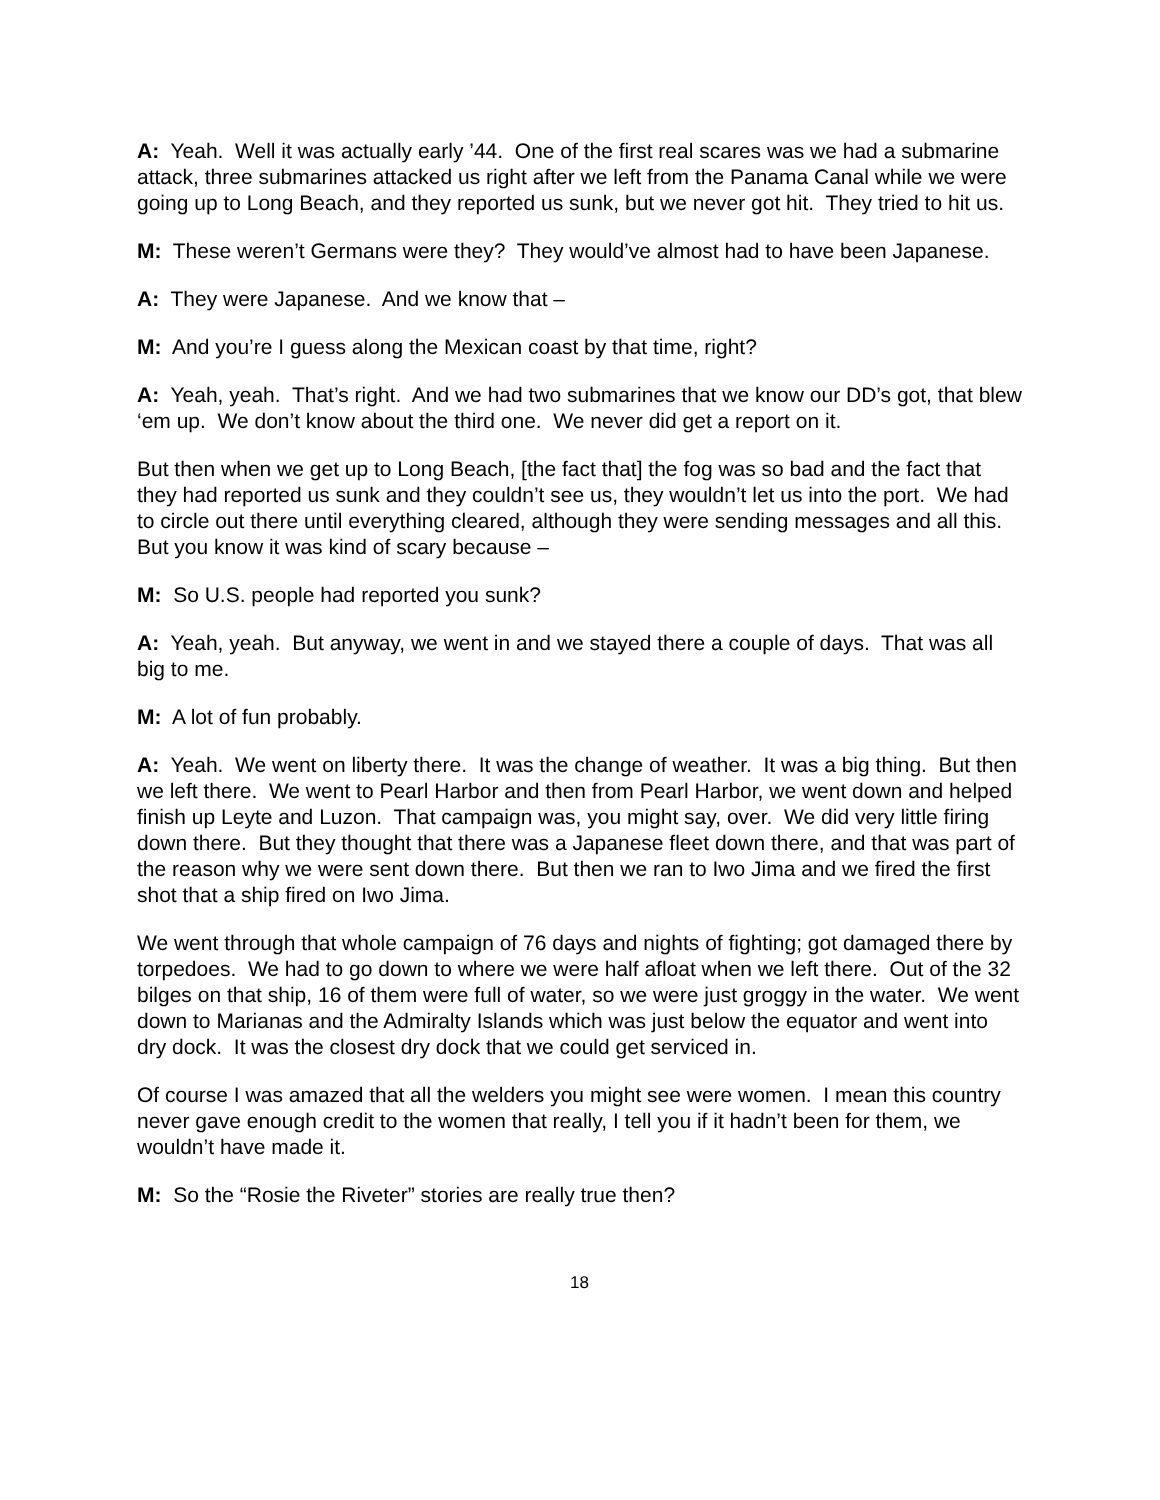A: Yeah. Well it was actually early ’44. One of the first real scares was we had a submarine attack, three submarines attacked us right after we left from the Panama Canal while we were going up to Long Beach, and they reported us sunk, but we never got hit. They tried to hit us.
M: These weren’t Germans were they? They would’ve almost had to have been Japanese.
A: They were Japanese. And we know that –
M: And you’re I guess along the Mexican coast by that time, right?
A: Yeah, yeah. That’s right. And we had two submarines that we know our DD’s got, that blew ‘em up. We don’t know about the third one. We never did get a report on it.
But then when we get up to Long Beach, [the fact that] the fog was so bad and the fact that they had reported us sunk and they couldn’t see us, they wouldn’t let us into the port. We had to circle out there until everything cleared, although they were sending messages and all this. But you know it was kind of scary because –
M: So U.S. people had reported you sunk?
A: Yeah, yeah. But anyway, we went in and we stayed there a couple of days. That was all big to me.
M: A lot of fun probably.
A: Yeah. We went on liberty there. It was the change of weather. It was a big thing. But then we left there. We went to Pearl Harbor and then from Pearl Harbor, we went down and helped finish up Leyte and Luzon. That campaign was, you might say, over. We did very little firing down there. But they thought that there was a Japanese fleet down there, and that was part of the reason why we were sent down there. But then we ran to Iwo Jima and we fired the first shot that a ship fired on Iwo Jima.
We went through that whole campaign of 76 days and nights of fighting; got damaged there by torpedoes. We had to go down to where we were half afloat when we left there. Out of the 32 bilges on that ship, 16 of them were full of water, so we were just groggy in the water. We went down to Marianas and the Admiralty Islands which was just below the equator and went into dry dock. It was the closest dry dock that we could get serviced in.
Of course I was amazed that all the welders you might see were women. I mean this country never gave enough credit to the women that really, I tell you if it hadn’t been for them, we wouldn’t have made it.
M: So the “Rosie the Riveter” stories are really true then?
18